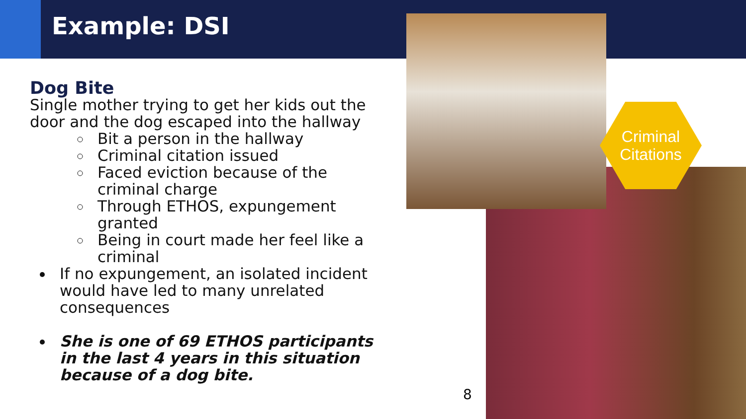Example: DSI
Dog Bite
Single mother trying to get her kids out the door and the dog escaped into the hallway
Bit a person in the hallway
Criminal citation issued
Faced eviction because of the criminal charge
Through ETHOS, expungement granted
Being in court made her feel like a criminal
If no expungement, an isolated incident would have led to many unrelated consequences
She is one of 69 ETHOS participants in the last 4 years in this situation because of a dog bite.
Criminal
Citations
8